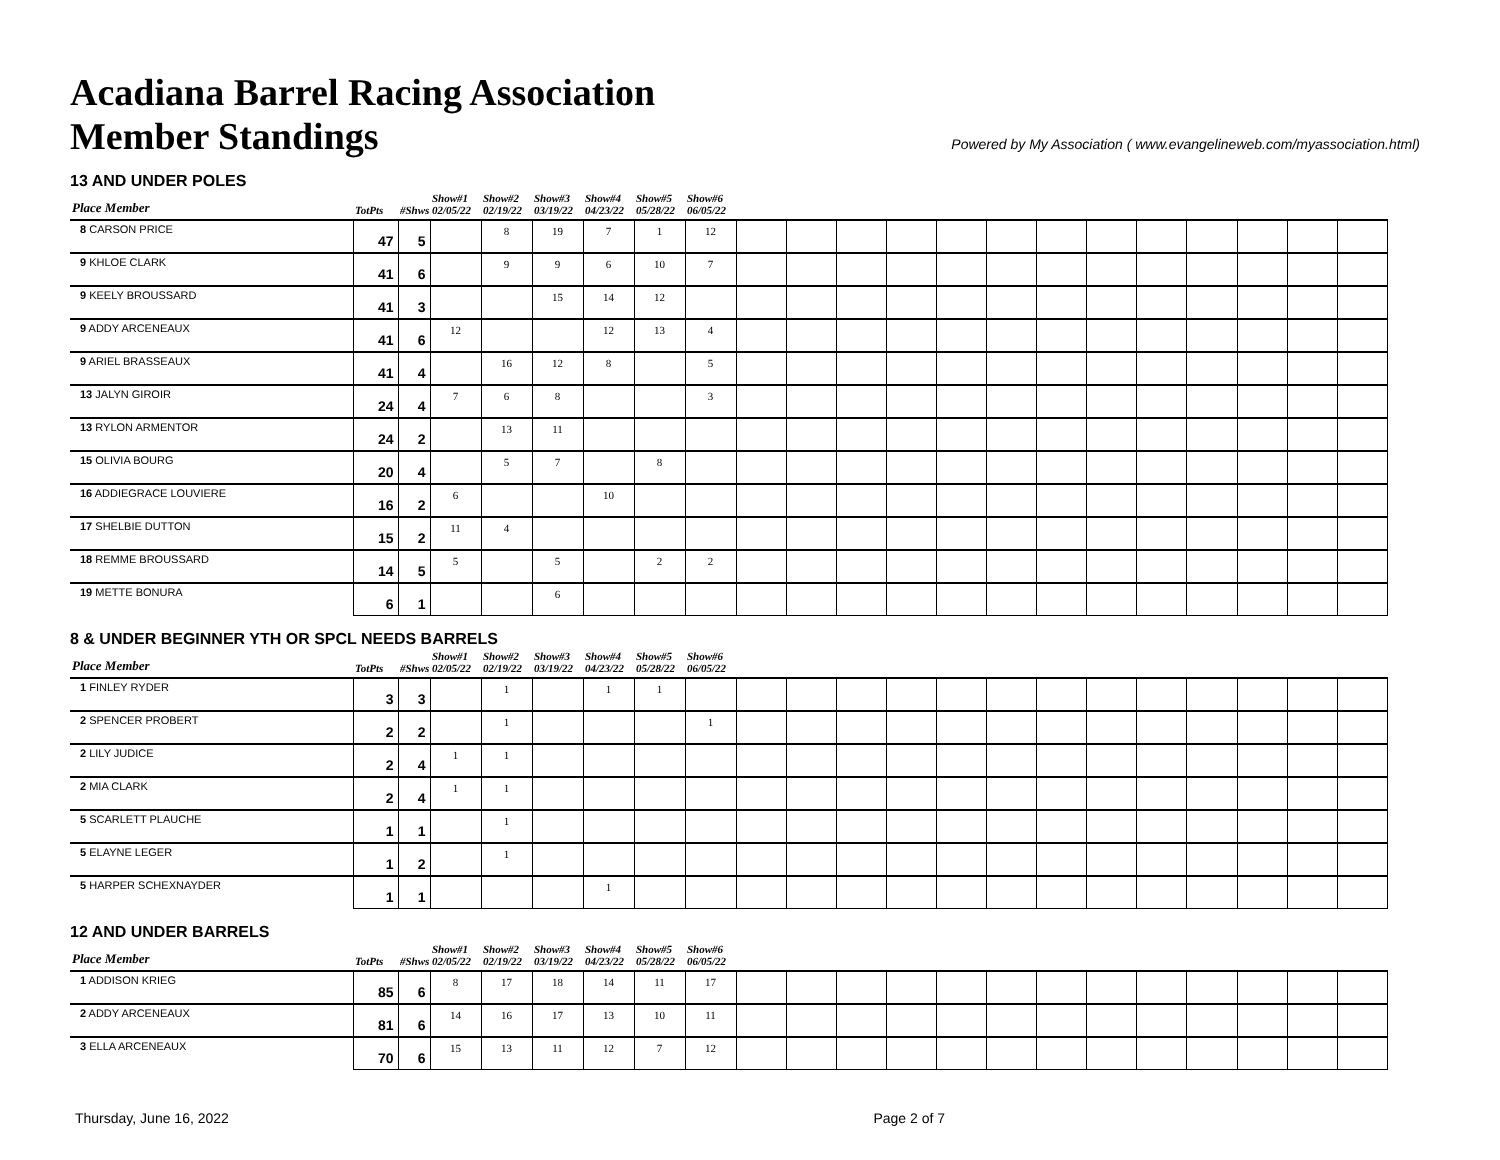Acadiana Barrel Racing Association
Member Standings
Powered by My Association ( www.evangelineweb.com/myassociation.html)
13 AND UNDER POLES
| Place Member | TotPts | #Shws | Show#1 02/05/22 | Show#2 02/19/22 | Show#3 03/19/22 | Show#4 04/23/22 | Show#5 05/28/22 | Show#6 06/05/22 | | | | | | | | | | | | | |
| --- | --- | --- | --- | --- | --- | --- | --- | --- | --- | --- | --- | --- | --- | --- | --- | --- | --- | --- | --- | --- | --- |
| 8 CARSON PRICE | 47 | 5 | | 8 | 19 | 7 | 1 | 12 | | | | | | | | | | | | | |
| 9 KHLOE CLARK | 41 | 6 | | 9 | 9 | 6 | 10 | 7 | | | | | | | | | | | | | |
| 9 KEELY BROUSSARD | 41 | 3 | | | 15 | 14 | 12 | | | | | | | | | | | | | | |
| 9 ADDY ARCENEAUX | 41 | 6 | 12 | | | 12 | 13 | 4 | | | | | | | | | | | | | |
| 9 ARIEL BRASSEAUX | 41 | 4 | | 16 | 12 | 8 | | 5 | | | | | | | | | | | | | |
| 13 JALYN GIROIR | 24 | 4 | 7 | 6 | 8 | | | 3 | | | | | | | | | | | | | |
| 13 RYLON ARMENTOR | 24 | 2 | | 13 | 11 | | | | | | | | | | | | | | | | |
| 15 OLIVIA BOURG | 20 | 4 | | 5 | 7 | | 8 | | | | | | | | | | | | | | |
| 16 ADDIEGRACE LOUVIERE | 16 | 2 | 6 | | | 10 | | | | | | | | | | | | | | | |
| 17 SHELBIE DUTTON | 15 | 2 | 11 | 4 | | | | | | | | | | | | | | | | | |
| 18 REMME BROUSSARD | 14 | 5 | 5 | | 5 | | 2 | 2 | | | | | | | | | | | | | |
| 19 METTE BONURA | 6 | 1 | | | 6 | | | | | | | | | | | | | | | | |
8 & UNDER BEGINNER YTH OR SPCL NEEDS BARRELS
| Place Member | TotPts | #Shws | Show#1 02/05/22 | Show#2 02/19/22 | Show#3 03/19/22 | Show#4 04/23/22 | Show#5 05/28/22 | Show#6 06/05/22 | | | | | | | | | | | | | |
| --- | --- | --- | --- | --- | --- | --- | --- | --- | --- | --- | --- | --- | --- | --- | --- | --- | --- | --- | --- | --- | --- |
| 1 FINLEY RYDER | 3 | 3 | | 1 | | 1 | 1 | | | | | | | | | | | | | | |
| 2 SPENCER PROBERT | 2 | 2 | | 1 | | | | 1 | | | | | | | | | | | | | |
| 2 LILY JUDICE | 2 | 4 | 1 | 1 | | | | | | | | | | | | | | | | | |
| 2 MIA CLARK | 2 | 4 | 1 | 1 | | | | | | | | | | | | | | | | | |
| 5 SCARLETT PLAUCHE | 1 | 1 | | 1 | | | | | | | | | | | | | | | | | |
| 5 ELAYNE LEGER | 1 | 2 | | 1 | | | | | | | | | | | | | | | | | |
| 5 HARPER SCHEXNAYDER | 1 | 1 | | | | 1 | | | | | | | | | | | | | | | |
12 AND UNDER BARRELS
| Place Member | TotPts | #Shws | Show#1 02/05/22 | Show#2 02/19/22 | Show#3 03/19/22 | Show#4 04/23/22 | Show#5 05/28/22 | Show#6 06/05/22 | | | | | | | | | | | | | |
| --- | --- | --- | --- | --- | --- | --- | --- | --- | --- | --- | --- | --- | --- | --- | --- | --- | --- | --- | --- | --- | --- |
| 1 ADDISON KRIEG | 85 | 6 | 8 | 17 | 18 | 14 | 11 | 17 | | | | | | | | | | | | | |
| 2 ADDY ARCENEAUX | 81 | 6 | 14 | 16 | 17 | 13 | 10 | 11 | | | | | | | | | | | | | |
| 3 ELLA ARCENEAUX | 70 | 6 | 15 | 13 | 11 | 12 | 7 | 12 | | | | | | | | | | | | | |
Thursday, June 16, 2022 Page 2 of 7